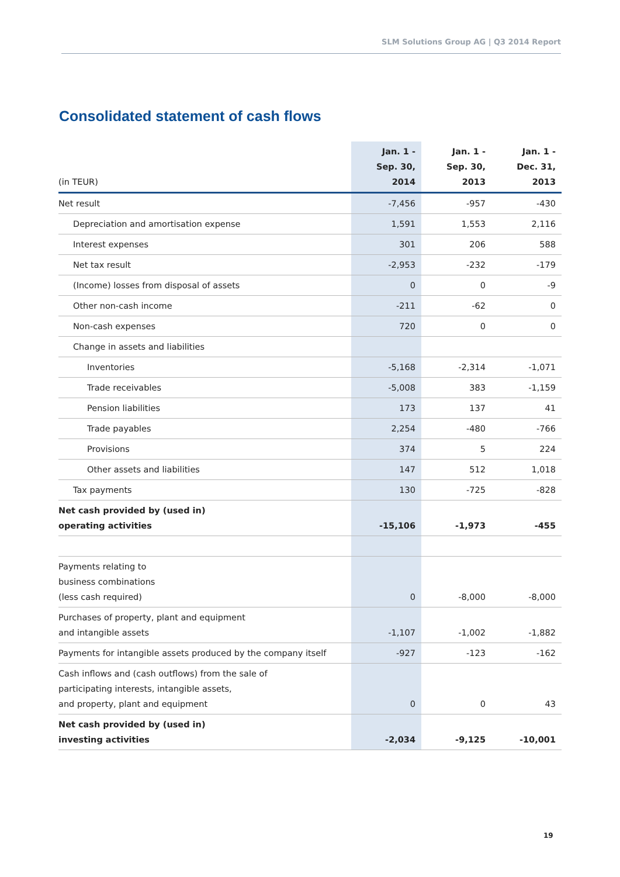SLM Solutions Group AG | Q3 2014 Report
Consolidated statement of cash flows
| (in TEUR) | Jan. 1 - Sep. 30, 2014 | Jan. 1 - Sep. 30, 2013 | Jan. 1 - Dec. 31, 2013 |
| --- | --- | --- | --- |
| Net result | -7,456 | -957 | -430 |
| Depreciation and amortisation expense | 1,591 | 1,553 | 2,116 |
| Interest expenses | 301 | 206 | 588 |
| Net tax result | -2,953 | -232 | -179 |
| (Income) losses from disposal of assets | 0 | 0 | -9 |
| Other non-cash income | -211 | -62 | 0 |
| Non-cash expenses | 720 | 0 | 0 |
| Change in assets and liabilities | | | |
| Inventories | -5,168 | -2,314 | -1,071 |
| Trade receivables | -5,008 | 383 | -1,159 |
| Pension liabilities | 173 | 137 | 41 |
| Trade payables | 2,254 | -480 | -766 |
| Provisions | 374 | 5 | 224 |
| Other assets and liabilities | 147 | 512 | 1,018 |
| Tax payments | 130 | -725 | -828 |
| Net cash provided by (used in) operating activities | -15,106 | -1,973 | -455 |
| Payments relating to business combinations (less cash required) | 0 | -8,000 | -8,000 |
| Purchases of property, plant and equipment and intangible assets | -1,107 | -1,002 | -1,882 |
| Payments for intangible assets produced by the company itself | -927 | -123 | -162 |
| Cash inflows and (cash outflows) from the sale of participating interests, intangible assets, and property, plant and equipment | 0 | 0 | 43 |
| Net cash provided by (used in) investing activities | -2,034 | -9,125 | -10,001 |
19